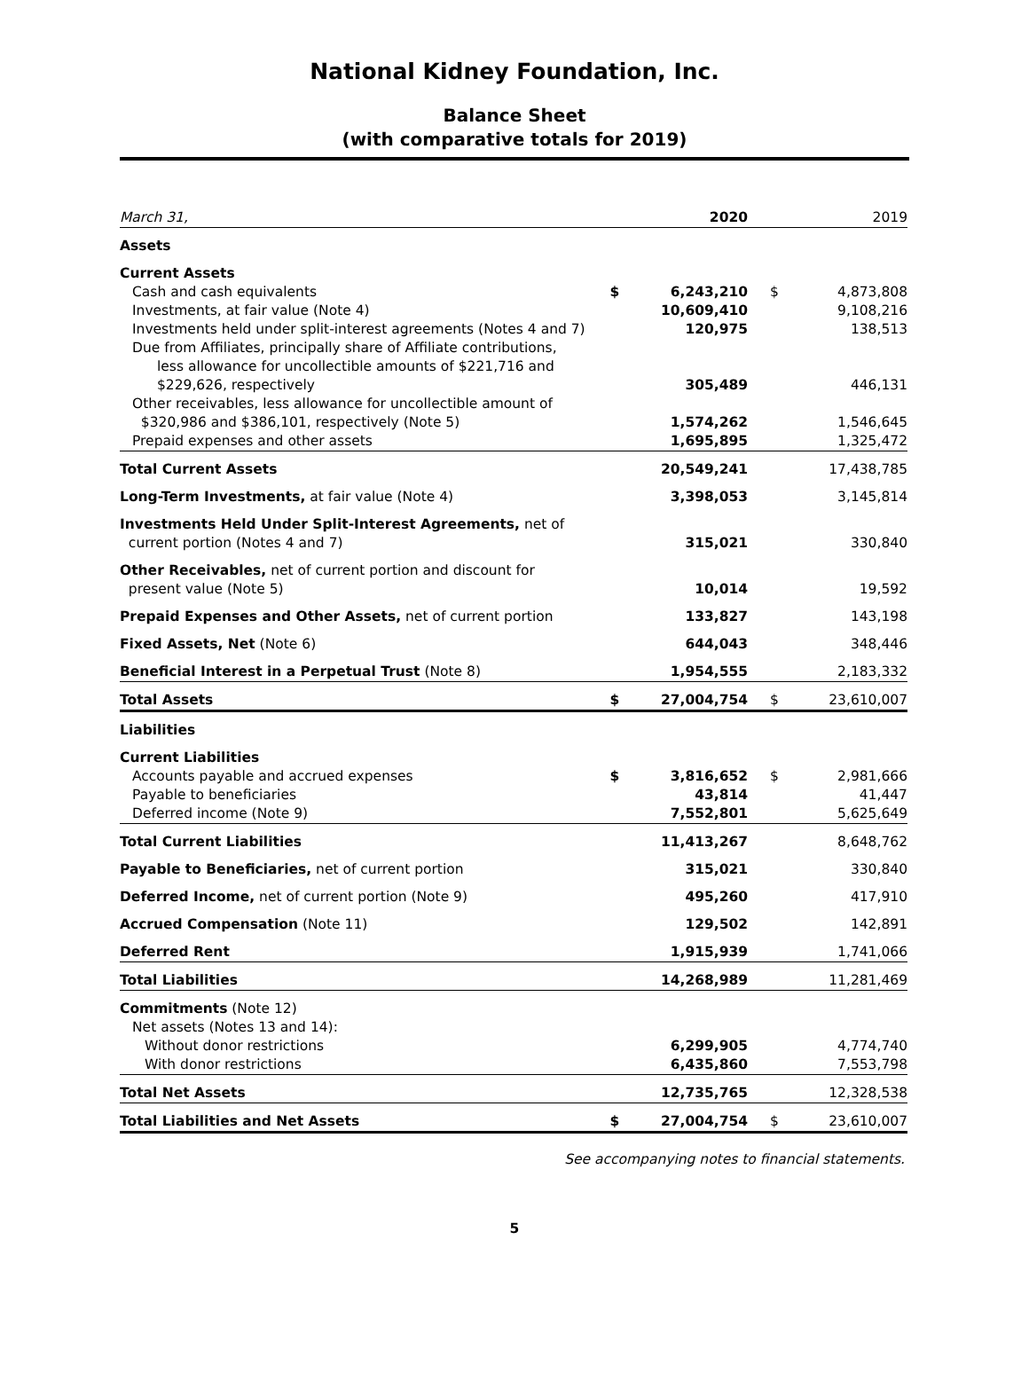National Kidney Foundation, Inc.
Balance Sheet
(with comparative totals for 2019)
| March 31, | | 2020 | | 2019 |
| Assets | | | | |
| Current Assets | | | | |
| Cash and cash equivalents | $ | 6,243,210 | $ | 4,873,808 |
| Investments, at fair value (Note 4) | | 10,609,410 | | 9,108,216 |
| Investments held under split-interest agreements (Notes 4 and 7) | | 120,975 | | 138,513 |
| Due from Affiliates, principally share of Affiliate contributions, less allowance for uncollectible amounts of $221,716 and $229,626, respectively | | 305,489 | | 446,131 |
| Other receivables, less allowance for uncollectible amount of $320,986 and $386,101, respectively (Note 5) | | 1,574,262 | | 1,546,645 |
| Prepaid expenses and other assets | | 1,695,895 | | 1,325,472 |
| Total Current Assets | | 20,549,241 | | 17,438,785 |
| Long-Term Investments, at fair value (Note 4) | | 3,398,053 | | 3,145,814 |
| Investments Held Under Split-Interest Agreements, net of current portion (Notes 4 and 7) | | 315,021 | | 330,840 |
| Other Receivables, net of current portion and discount for present value (Note 5) | | 10,014 | | 19,592 |
| Prepaid Expenses and Other Assets, net of current portion | | 133,827 | | 143,198 |
| Fixed Assets, Net (Note 6) | | 644,043 | | 348,446 |
| Beneficial Interest in a Perpetual Trust (Note 8) | | 1,954,555 | | 2,183,332 |
| Total Assets | $ | 27,004,754 | $ | 23,610,007 |
| Liabilities | | | | |
| Current Liabilities | | | | |
| Accounts payable and accrued expenses | $ | 3,816,652 | $ | 2,981,666 |
| Payable to beneficiaries | | 43,814 | | 41,447 |
| Deferred income (Note 9) | | 7,552,801 | | 5,625,649 |
| Total Current Liabilities | | 11,413,267 | | 8,648,762 |
| Payable to Beneficiaries, net of current portion | | 315,021 | | 330,840 |
| Deferred Income, net of current portion (Note 9) | | 495,260 | | 417,910 |
| Accrued Compensation (Note 11) | | 129,502 | | 142,891 |
| Deferred Rent | | 1,915,939 | | 1,741,066 |
| Total Liabilities | | 14,268,989 | | 11,281,469 |
| Commitments (Note 12) | | | | |
| Net assets (Notes 13 and 14): | | | | |
| Without donor restrictions | | 6,299,905 | | 4,774,740 |
| With donor restrictions | | 6,435,860 | | 7,553,798 |
| Total Net Assets | | 12,735,765 | | 12,328,538 |
| Total Liabilities and Net Assets | $ | 27,004,754 | $ | 23,610,007 |
See accompanying notes to financial statements.
5